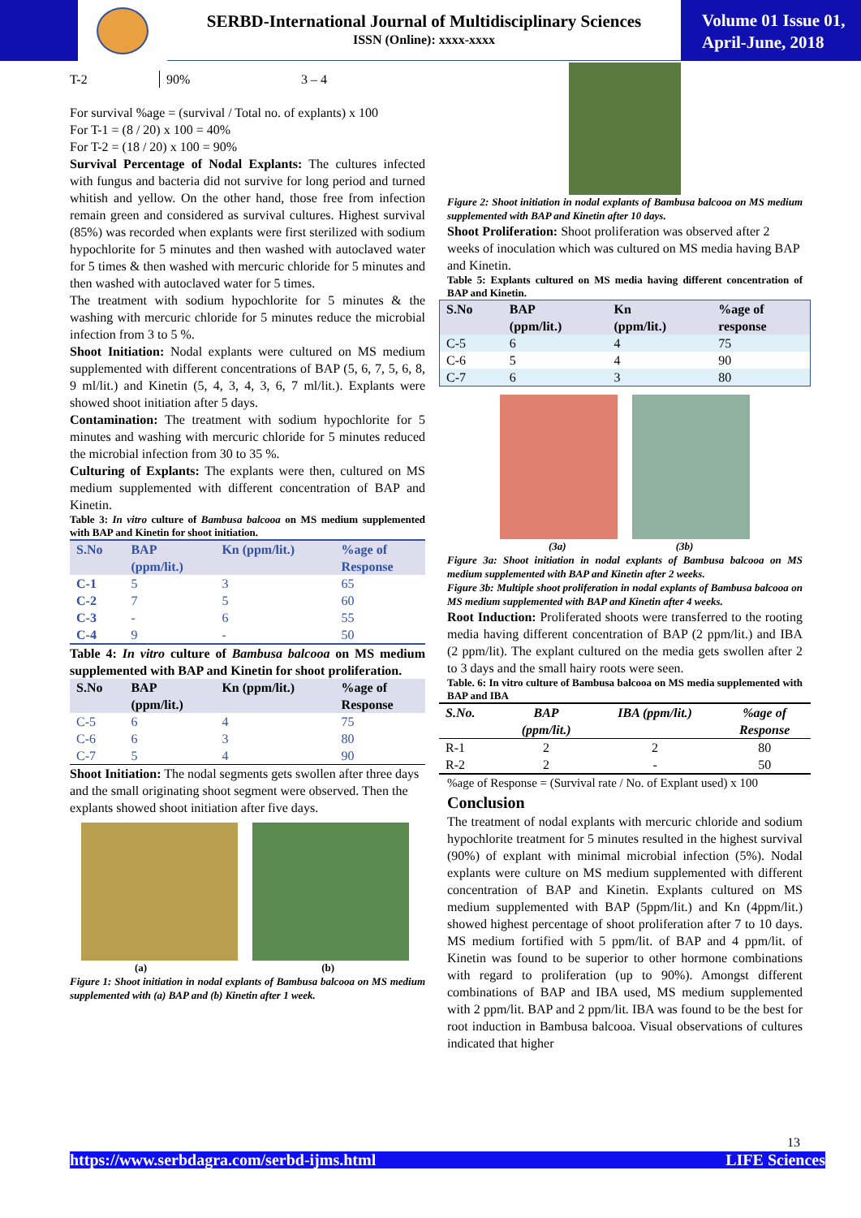SERBD-International Journal of Multidisciplinary Sciences
ISSN (Online): xxxx-xxxx
Volume 01 Issue 01,
April-June, 2018
| T-2 | 90% | 3 – 4 |
For survival %age = (survival / Total no. of explants) x 100
For T-1 = (8 / 20) x 100 = 40%
For T-2 = (18 / 20) x 100 = 90%
Survival Percentage of Nodal Explants: The cultures infected with fungus and bacteria did not survive for long period and turned whitish and yellow. On the other hand, those free from infection remain green and considered as survival cultures. Highest survival (85%) was recorded when explants were first sterilized with sodium hypochlorite for 5 minutes and then washed with autoclaved water for 5 times & then washed with mercuric chloride for 5 minutes and then washed with autoclaved water for 5 times.
The treatment with sodium hypochlorite for 5 minutes & the washing with mercuric chloride for 5 minutes reduce the microbial infection from 3 to 5 %.
Shoot Initiation: Nodal explants were cultured on MS medium supplemented with different concentrations of BAP (5, 6, 7, 5, 6, 8, 9 ml/lit.) and Kinetin (5, 4, 3, 4, 3, 6, 7 ml/lit.). Explants were showed shoot initiation after 5 days.
Contamination: The treatment with sodium hypochlorite for 5 minutes and washing with mercuric chloride for 5 minutes reduced the microbial infection from 30 to 35 %.
Culturing of Explants: The explants were then, cultured on MS medium supplemented with different concentration of BAP and Kinetin.
Table 3: In vitro culture of Bambusa balcooa on MS medium supplemented with BAP and Kinetin for shoot initiation.
| S.No | BAP (ppm/lit.) | Kn (ppm/lit.) | %age of Response |
| --- | --- | --- | --- |
| C-1 | 5 | 3 | 65 |
| C-2 | 7 | 5 | 60 |
| C-3 | - | 6 | 55 |
| C-4 | 9 | - | 50 |
Table 4: In vitro culture of Bambusa balcooa on MS medium supplemented with BAP and Kinetin for shoot proliferation.
| S.No | BAP (ppm/lit.) | Kn (ppm/lit.) | %age of Response |
| --- | --- | --- | --- |
| C-5 | 6 | 4 | 75 |
| C-6 | 6 | 3 | 80 |
| C-7 | 5 | 4 | 90 |
Shoot Initiation: The nodal segments gets swollen after three days and the small originating shoot segment were observed. Then the explants showed shoot initiation after five days.
(a) (b)
Figure 1: Shoot initiation in nodal explants of Bambusa balcooa on MS medium supplemented with (a) BAP and (b) Kinetin after 1 week.
Figure 2: Shoot initiation in nodal explants of Bambusa balcooa on MS medium supplemented with BAP and Kinetin after 10 days.
Shoot Proliferation: Shoot proliferation was observed after 2 weeks of inoculation which was cultured on MS media having BAP and Kinetin.
Table 5: Explants cultured on MS media having different concentration of BAP and Kinetin.
| S.No | BAP (ppm/lit.) | Kn (ppm/lit.) | %age of response |
| --- | --- | --- | --- |
| C-5 | 6 | 4 | 75 |
| C-6 | 5 | 4 | 90 |
| C-7 | 6 | 3 | 80 |
(3a) (3b)
Figure 3a: Shoot initiation in nodal explants of Bambusa balcooa on MS medium supplemented with BAP and Kinetin after 2 weeks.
Figure 3b: Multiple shoot proliferation in nodal explants of Bambusa balcooa on MS medium supplemented with BAP and Kinetin after 4 weeks.
Root Induction: Proliferated shoots were transferred to the rooting media having different concentration of BAP (2 ppm/lit.) and IBA (2 ppm/lit). The explant cultured on the media gets swollen after 2 to 3 days and the small hairy roots were seen.
Table. 6: In vitro culture of Bambusa balcooa on MS media supplemented with BAP and IBA
| S.No. | BAP (ppm/lit.) | IBA (ppm/lit.) | %age of Response |
| --- | --- | --- | --- |
| R-1 | 2 | 2 | 80 |
| R-2 | 2 | - | 50 |
%age of Response = (Survival rate / No. of Explant used) x 100
Conclusion
The treatment of nodal explants with mercuric chloride and sodium hypochlorite treatment for 5 minutes resulted in the highest survival (90%) of explant with minimal microbial infection (5%). Nodal explants were culture on MS medium supplemented with different concentration of BAP and Kinetin. Explants cultured on MS medium supplemented with BAP (5ppm/lit.) and Kn (4ppm/lit.) showed highest percentage of shoot proliferation after 7 to 10 days. MS medium fortified with 5 ppm/lit. of BAP and 4 ppm/lit. of Kinetin was found to be superior to other hormone combinations with regard to proliferation (up to 90%). Amongst different combinations of BAP and IBA used, MS medium supplemented with 2 ppm/lit. BAP and 2 ppm/lit. IBA was found to be the best for root induction in Bambusa balcooa. Visual observations of cultures indicated that higher
13
https://www.serbdagra.com/serbd-ijms.html LIFE Sciences